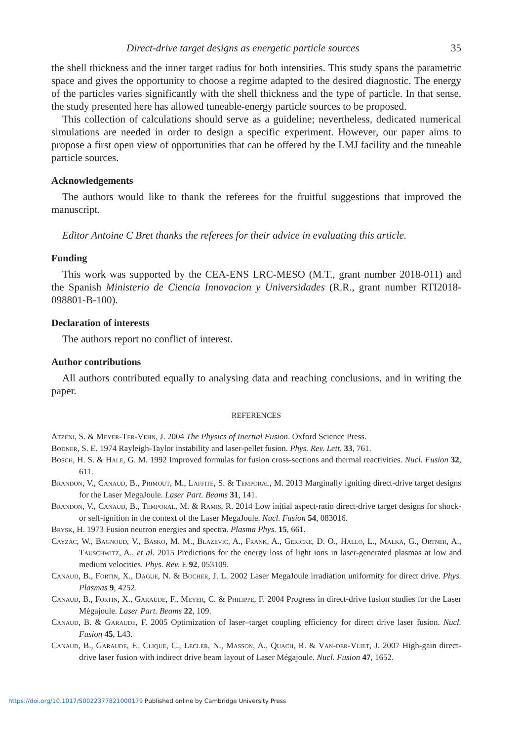Direct-drive target designs as energetic particle sources 35
the shell thickness and the inner target radius for both intensities. This study spans the parametric space and gives the opportunity to choose a regime adapted to the desired diagnostic. The energy of the particles varies significantly with the shell thickness and the type of particle. In that sense, the study presented here has allowed tuneable-energy particle sources to be proposed.
This collection of calculations should serve as a guideline; nevertheless, dedicated numerical simulations are needed in order to design a specific experiment. However, our paper aims to propose a first open view of opportunities that can be offered by the LMJ facility and the tuneable particle sources.
Acknowledgements
The authors would like to thank the referees for the fruitful suggestions that improved the manuscript.
Editor Antoine C Bret thanks the referees for their advice in evaluating this article.
Funding
This work was supported by the CEA-ENS LRC-MESO (M.T., grant number 2018-011) and the Spanish Ministerio de Ciencia Innovacion y Universidades (R.R., grant number RTI2018-098801-B-100).
Declaration of interests
The authors report no conflict of interest.
Author contributions
All authors contributed equally to analysing data and reaching conclusions, and in writing the paper.
REFERENCES
Atzeni, S. & Meyer-Ter-Vehn, J. 2004 The Physics of Inertial Fusion. Oxford Science Press.
Bodner, S. E. 1974 Rayleigh-Taylor instability and laser-pellet fusion. Phys. Rev. Lett. 33, 761.
Bosch, H. S. & Hale, G. M. 1992 Improved formulas for fusion cross-sections and thermal reactivities. Nucl. Fusion 32, 611.
Brandon, V., Canaud, B., Primout, M., Laffite, S. & Temporal, M. 2013 Marginally igniting direct-drive target designs for the Laser MegaJoule. Laser Part. Beams 31, 141.
Brandon, V., Canaud, B., Temporal, M. & Ramis, R. 2014 Low initial aspect-ratio direct-drive target designs for shock- or self-ignition in the context of the Laser MegaJoule. Nucl. Fusion 54, 083016.
Brysk, H. 1973 Fusion neutron energies and spectra. Plasma Phys. 15, 661.
Cayzac, W., Bagnoud, V., Basko, M. M., Blazevic, A., Frank, A., Gericke, D. O., Hallo, L., Malka, G., Ortner, A., Tauschwitz, A., et al. 2015 Predictions for the energy loss of light ions in laser-generated plasmas at low and medium velocities. Phys. Rev. E 92, 053109.
Canaud, B., Fortin, X., Dague, N. & Bocher, J. L. 2002 Laser MegaJoule irradiation uniformity for direct drive. Phys. Plasmas 9, 4252.
Canaud, B., Fortin, X., Garaude, F., Meyer, C. & Philippe, F. 2004 Progress in direct-drive fusion studies for the Laser Mégajoule. Laser Part. Beams 22, 109.
Canaud, B. & Garaude, F. 2005 Optimization of laser–target coupling efficiency for direct drive laser fusion. Nucl. Fusion 45, L43.
Canaud, B., Garaude, F., Clique, C., Lecler, N., Masson, A., Quach, R. & Van-der-Vliet, J. 2007 High-gain direct-drive laser fusion with indirect drive beam layout of Laser Mégajoule. Nucl. Fusion 47, 1652.
https://doi.org/10.1017/S0022377821000179 Published online by Cambridge University Press